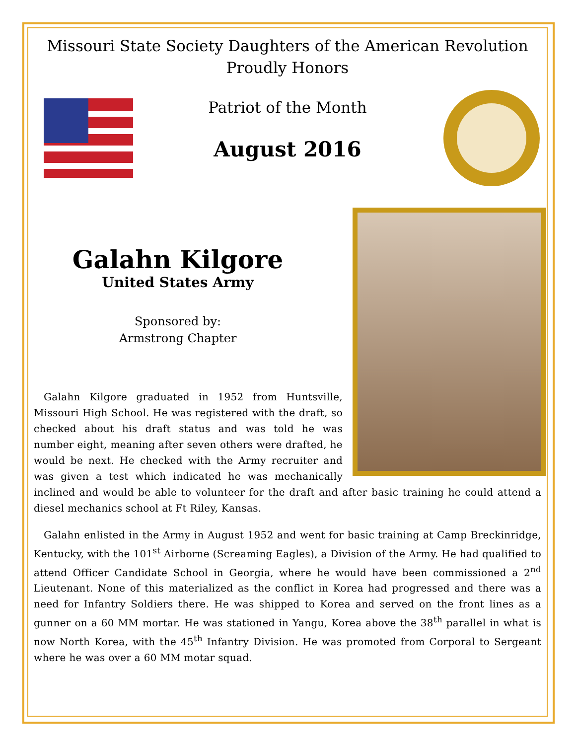Missouri State Society Daughters of the American Revolution
Proudly Honors
Patriot of the Month
August 2016
Galahn Kilgore
United States Army
Sponsored by:
Armstrong Chapter
Galahn Kilgore graduated in 1952 from Huntsville, Missouri High School. He was registered with the draft, so checked about his draft status and was told he was number eight, meaning after seven others were drafted, he would be next. He checked with the Army recruiter and was given a test which indicated he was mechanically inclined and would be able to volunteer for the draft and after basic training he could attend a diesel mechanics school at Ft Riley, Kansas.
Galahn enlisted in the Army in August 1952 and went for basic training at Camp Breckinridge, Kentucky, with the 101<sup>st</sup> Airborne (Screaming Eagles), a Division of the Army. He had qualified to attend Officer Candidate School in Georgia, where he would have been commissioned a 2<sup>nd</sup> Lieutenant. None of this materialized as the conflict in Korea had progressed and there was a need for Infantry Soldiers there. He was shipped to Korea and served on the front lines as a gunner on a 60 MM mortar. He was stationed in Yangu, Korea above the 38<sup>th</sup> parallel in what is now North Korea, with the 45<sup>th</sup> Infantry Division. He was promoted from Corporal to Sergeant where he was over a 60 MM motar squad.